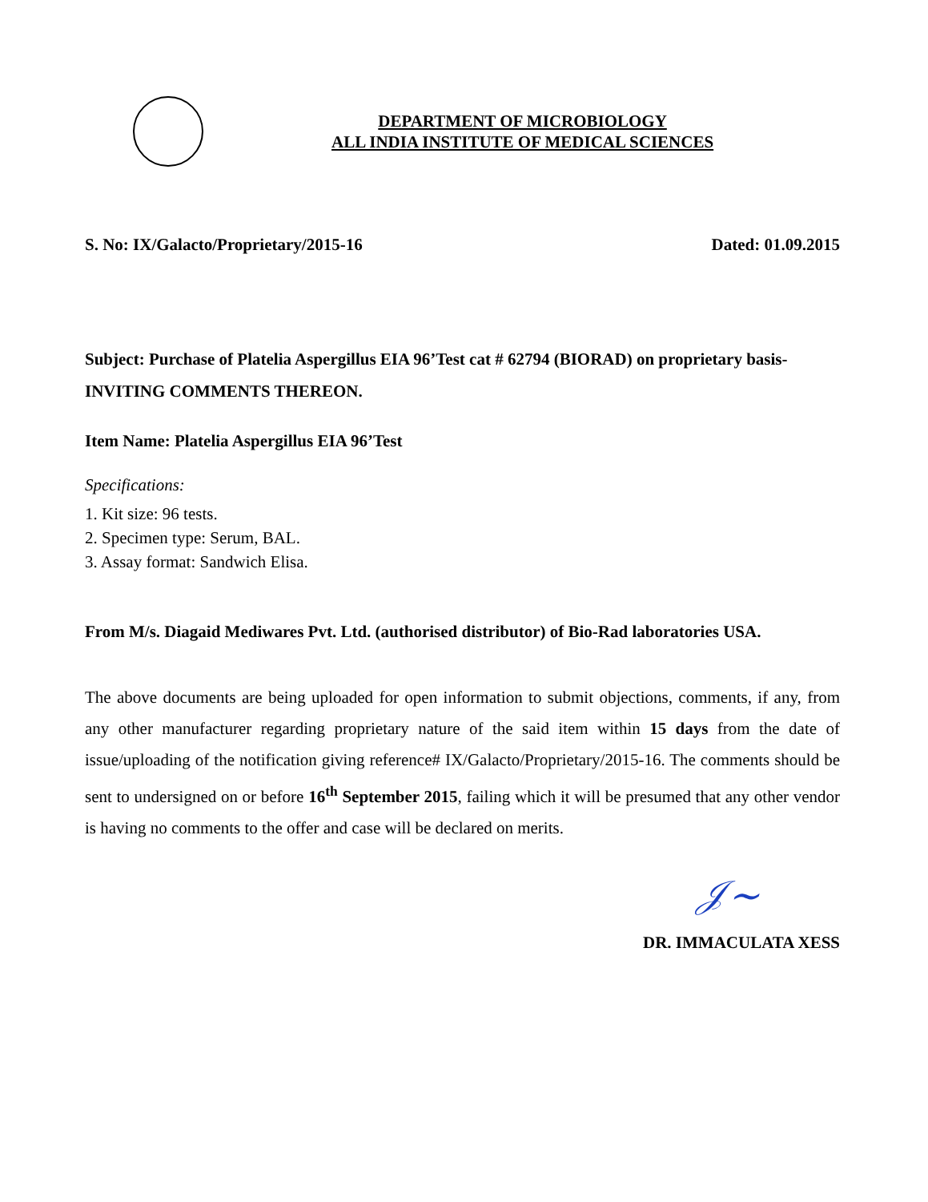DEPARTMENT OF MICROBIOLOGY
ALL INDIA INSTITUTE OF MEDICAL SCIENCES
S. No: IX/Galacto/Proprietary/2015-16 Dated: 01.09.2015
Subject: Purchase of Platelia Aspergillus EIA 96’Test cat # 62794 (BIORAD) on proprietary basis- INVITING COMMENTS THEREON.
Item Name: Platelia Aspergillus EIA 96’Test
Specifications:
1. Kit size: 96 tests.
2. Specimen type: Serum, BAL.
3. Assay format: Sandwich Elisa.
From M/s. Diagaid Mediwares Pvt. Ltd. (authorised distributor) of Bio-Rad laboratories USA.
The above documents are being uploaded for open information to submit objections, comments, if any, from any other manufacturer regarding proprietary nature of the said item within 15 days from the date of issue/uploading of the notification giving reference# IX/Galacto/Proprietary/2015-16. The comments should be sent to undersigned on or before 16<sup>th</sup> September 2015, failing which it will be presumed that any other vendor is having no comments to the offer and case will be declared on merits.
𝒥~
DR. IMMACULATA XESS